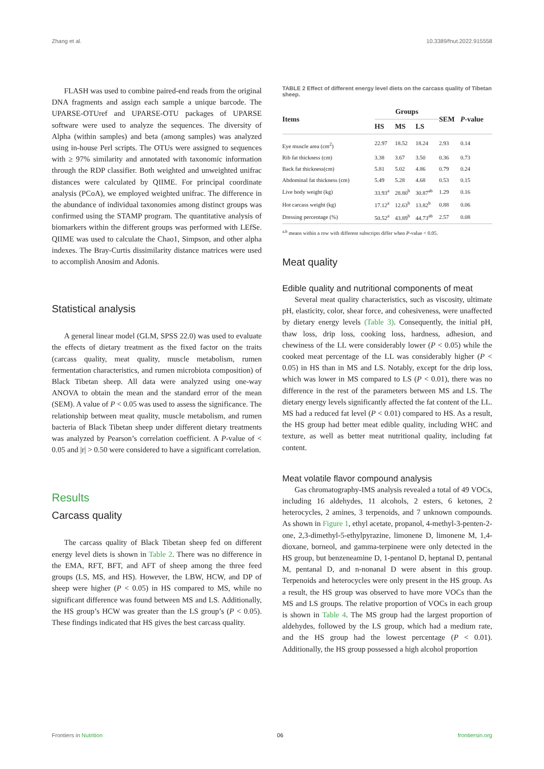Zhang et al. 10.3389/fnut.2022.915558
FLASH was used to combine paired-end reads from the original DNA fragments and assign each sample a unique barcode. The UPARSE-OTUref and UPARSE-OTU packages of UPARSE software were used to analyze the sequences. The diversity of Alpha (within samples) and beta (among samples) was analyzed using in-house Perl scripts. The OTUs were assigned to sequences with ≥ 97% similarity and annotated with taxonomic information through the RDP classifier. Both weighted and unweighted unifrac distances were calculated by QIIME. For principal coordinate analysis (PCoA), we employed weighted unifrac. The difference in the abundance of individual taxonomies among distinct groups was confirmed using the STAMP program. The quantitative analysis of biomarkers within the different groups was performed with LEfSe. QIIME was used to calculate the Chao1, Simpson, and other alpha indexes. The Bray-Curtis dissimilarity distance matrices were used to accomplish Anosim and Adonis.
Statistical analysis
A general linear model (GLM, SPSS 22.0) was used to evaluate the effects of dietary treatment as the fixed factor on the traits (carcass quality, meat quality, muscle metabolism, rumen fermentation characteristics, and rumen microbiota composition) of Black Tibetan sheep. All data were analyzed using one-way ANOVA to obtain the mean and the standard error of the mean (SEM). A value of P < 0.05 was used to assess the significance. The relationship between meat quality, muscle metabolism, and rumen bacteria of Black Tibetan sheep under different dietary treatments was analyzed by Pearson’s correlation coefficient. A P-value of < 0.05 and |r| > 0.50 were considered to have a significant correlation.
Results
Carcass quality
The carcass quality of Black Tibetan sheep fed on different energy level diets is shown in Table 2. There was no difference in the EMA, RFT, BFT, and AFT of sheep among the three feed groups (LS, MS, and HS). However, the LBW, HCW, and DP of sheep were higher (P < 0.05) in HS compared to MS, while no significant difference was found between MS and LS. Additionally, the HS group’s HCW was greater than the LS group’s (P < 0.05). These findings indicated that HS gives the best carcass quality.
TABLE 2 Effect of different energy level diets on the carcass quality of Tibetan sheep.
| Items | Groups | | | SEM | P -value |
| --- | --- | --- | --- | --- | --- |
| | HS | MS | LS | | |
| Eye muscle area (cm<sup>2</sup>) | 22.97 | 18.52 | 18.24 | 2.93 | 0.14 |
| Rib fat thickness (cm) | 3.38 | 3.67 | 3.50 | 0.36 | 0.73 |
| Back fat thickness(cm) | 5.81 | 5.02 | 4.86 | 0.79 | 0.24 |
| Abdominal fat thickness (cm) | 5.49 | 5.28 | 4.68 | 0.53 | 0.15 |
| Live body weight (kg) | 33.93<sup>a</sup> | 28.80<sup>b</sup> | 30.87<sup>ab</sup> | 1.29 | 0.16 |
| Hot carcass weight (kg) | 17.12<sup>a</sup> | 12.63<sup>b</sup> | 13.82<sup>b</sup> | 0.88 | 0.06 |
| Dressing percentage (%) | 50.52<sup>a</sup> | 43.89<sup>b</sup> | 44.73<sup>ab</sup> | 2.57 | 0.08 |
<sup>a,b</sup> means within a row with different subscripts differ when P-value < 0.05.
Meat quality
Edible quality and nutritional components of meat
Several meat quality characteristics, such as viscosity, ultimate pH, elasticity, color, shear force, and cohesiveness, were unaffected by dietary energy levels (Table 3). Consequently, the initial pH, thaw loss, drip loss, cooking loss, hardness, adhesion, and chewiness of the LL were considerably lower (P < 0.05) while the cooked meat percentage of the LL was considerably higher (P < 0.05) in HS than in MS and LS. Notably, except for the drip loss, which was lower in MS compared to LS (P < 0.01), there was no difference in the rest of the parameters between MS and LS. The dietary energy levels significantly affected the fat content of the LL. MS had a reduced fat level (P < 0.01) compared to HS. As a result, the HS group had better meat edible quality, including WHC and texture, as well as better meat nutritional quality, including fat content.
Meat volatile flavor compound analysis
Gas chromatography-IMS analysis revealed a total of 49 VOCs, including 16 aldehydes, 11 alcohols, 2 esters, 6 ketones, 2 heterocycles, 2 amines, 3 terpenoids, and 7 unknown compounds. As shown in Figure 1, ethyl acetate, propanol, 4-methyl-3-penten-2-one, 2,3-dimethyl-5-ethylpyrazine, limonene D, limonene M, 1,4-dioxane, borneol, and gamma-terpinene were only detected in the HS group, but benzeneamine D, 1-pentanol D, heptanal D, pentanal M, pentanal D, and n-nonanal D were absent in this group. Terpenoids and heterocycles were only present in the HS group. As a result, the HS group was observed to have more VOCs than the MS and LS groups. The relative proportion of VOCs in each group is shown in Table 4. The MS group had the largest proportion of aldehydes, followed by the LS group, which had a medium rate, and the HS group had the lowest percentage (P < 0.01). Additionally, the HS group possessed a high alcohol proportion
Frontiers in Nutrition 06 frontiersin.org